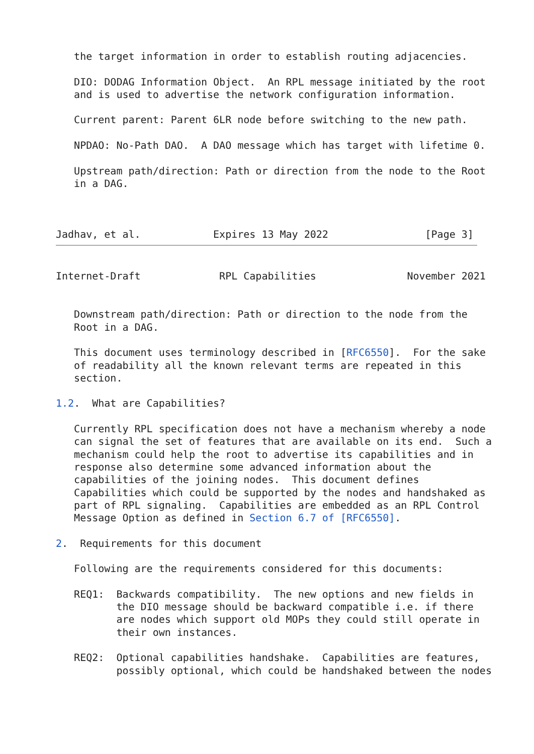the target information in order to establish routing adjacencies.

   DIO: DODAG Information Object.  An RPL message initiated by the root
   and is used to advertise the network configuration information.

   Current parent: Parent 6LR node before switching to the new path.

   NPDAO: No-Path DAO.  A DAO message which has target with lifetime 0.

   Upstream path/direction: Path or direction from the node to the Root
   in a DAG.



Jadhav, et al.            Expires 13 May 2022                [Page 3]
Internet-Draft             RPL Capabilities               November 2021


   Downstream path/direction: Path or direction to the node from the
   Root in a DAG.

   This document uses terminology described in [RFC6550].  For the sake
   of readability all the known relevant terms are repeated in this
   section.

1.2.  What are Capabilities?

   Currently RPL specification does not have a mechanism whereby a node
   can signal the set of features that are available on its end.  Such a
   mechanism could help the root to advertise its capabilities and in
   response also determine some advanced information about the
   capabilities of the joining nodes.  This document defines
   Capabilities which could be supported by the nodes and handshaked as
   part of RPL signaling.  Capabilities are embedded as an RPL Control
   Message Option as defined in Section 6.7 of [RFC6550].

2.  Requirements for this document

   Following are the requirements considered for this documents:

   REQ1:  Backwards compatibility.  The new options and new fields in
          the DIO message should be backward compatible i.e. if there
          are nodes which support old MOPs they could still operate in
          their own instances.

   REQ2:  Optional capabilities handshake.  Capabilities are features,
          possibly optional, which could be handshaked between the nodes